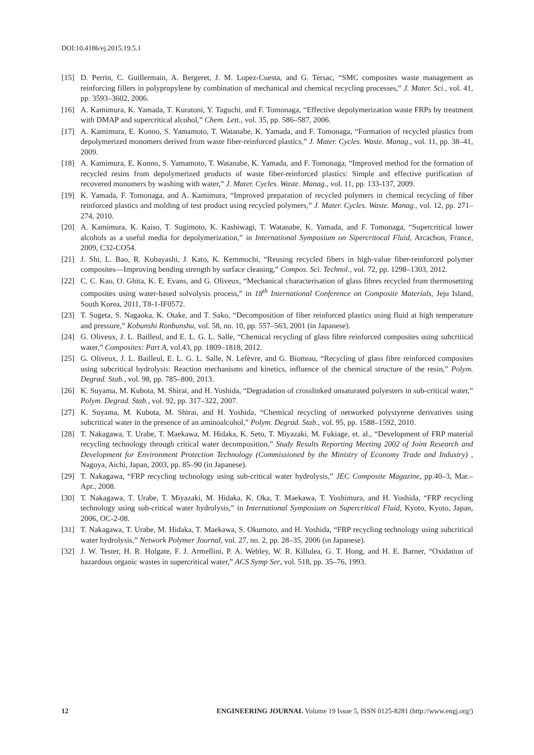DOI:10.4186/ej.2015.19.5.1
[15] D. Perrin, C. Guillermain, A. Bergeret, J. M. Lopez-Cuesta, and G. Tersac, “SMC composites waste management as reinforcing fillers in polypropylene by combination of mechanical and chemical recycling processes,” J. Mater. Sci., vol. 41, pp. 3593–3602, 2006.
[16] A. Kamimura, K. Yamada, T. Kuratoni, Y. Taguchi, and F. Tomonaga, “Effective depolymerization waste FRPs by treatment with DMAP and supercritical alcohol,” Chem. Lett., vol. 35, pp. 586–587, 2006.
[17] A. Kamimura, E. Konno, S. Yamamoto, T. Watanabe, K. Yamada, and F. Tomonaga, “Formation of recycled plastics from depolymerized monomers derived from waste fiber-reinforced plastics,” J. Mater. Cycles. Waste. Manag., vol. 11, pp. 38–41, 2009.
[18] A. Kamimura, E. Konno, S. Yamamoto, T. Watanabe, K. Yamada, and F. Tomonaga, “Improved method for the formation of recycled resins from depolymerized products of waste fiber-reinforced plastics: Simple and effective purification of recovered monomers by washing with water,” J. Mater. Cycles. Waste. Manag., vol. 11, pp. 133-137, 2009.
[19] K. Yamada, F. Tomonaga, and A. Kamimura, “Improved preparation of recycled polymers in chemical recycling of fiber reinforced plastics and molding of test product using recycled polymers,” J. Mater. Cycles. Waste. Manag., vol. 12, pp. 271–274, 2010.
[20] A. Kamimura, K. Kaiso, T. Sugimoto, K. Kashiwagi, T. Watanabe, K. Yamada, and F. Tomonaga, “Supercritical lower alcohols as a useful media for depolymerization,” in International Symposium on Sipercritocal Fluid, Arcachon, France, 2009, C32-CO54.
[21] J. Shi, L. Bao, R. Kobayashi, J. Kato, K. Kemmochi, “Reusing recycled fibers in high-value fiber-reinforced polymer composites—Improving bending strength by surface cleaning,” Compos. Sci. Technol., vol. 72, pp. 1298–1303, 2012.
[22] C. C. Kao, O. Ghita, K. E. Evans, and G. Oliveux, “Mechanical characterisation of glass fibres recycled from thermosetting composites using water-based solvolysis process,” in 18<sup>th</sup> International Conference on Composite Materials, Jeju Island, South Korea, 2011, T8-1-IF0572.
[23] T. Sugeta, S. Nagaoka, K. Otake, and T. Sako, “Decomposition of fiber reinforced plastics using fluid at high temperature and pressure,” Kobunshi Ronbunshu, vol. 58, no. 10, pp. 557–563, 2001 (in Japanese).
[24] G. Oliveux, J. L. Bailleul, and E. L. G. L. Salle, “Chemical recycling of glass fibre reinforced composites using subcritical water,” Composites: Part A, vol.43, pp. 1809–1818, 2012.
[25] G. Oliveux, J. L. Bailleul, E. L. G. L. Salle, N. Lefèvre, and G. Biotteau, “Recycling of glass fibre reinforced composites using subcritical hydrolysis: Reaction mechanisms and kinetics, influence of the chemical structure of the resin,” Polym. Degrad. Stab., vol. 98, pp. 785–800, 2013.
[26] K. Suyama, M. Kubota, M. Shirai, and H. Yoshida, “Degradation of crosslinked unsaturated polyesters in sub-critical water,” Polym. Degrad. Stab., vol. 92, pp. 317–322, 2007.
[27] K. Suyama, M. Kubota, M. Shirai, and H. Yoshida, “Chemical recycling of networked polystyrene derivatives using subcritical water in the presence of an aminoalcohol,” Polym. Degrad. Stab., vol. 95, pp. 1588–1592, 2010.
[28] T. Nakagawa, T. Urabe, T. Maekawa, M. Hidaka, K. Seto, T. Miyazaki, M. Fukiage, et. al., “Development of FRP material recycling technology through critical water decomposition,” Study Results Reporting Meeting 2002 of Joint Research and Development for Environment Protection Technology (Commissioned by the Ministry of Economy Trade and Industry) , Nagoya, Aichi, Japan, 2003, pp. 85–90 (in Japanese).
[29] T. Nakagawa, “FRP recycling technology using sub-critical water hydrolysis,” JEC Composite Magazine, pp.40–3, Mar.–Apr., 2008.
[30] T. Nakagawa, T. Urabe, T. Miyazaki, M. Hidaka, K. Oka, T. Maekawa, T. Yoshimura, and H. Yoshida, “FRP recycling technology using sub-critical water hydrolysis,” in International Symposium on Supercritical Fluid, Kyoto, Kyoto, Japan, 2006, OC-2-08.
[31] T. Nakagawa, T. Urabe, M. Hidaka, T. Maekawa, S. Okumoto, and H. Yoshida, “FRP recycling technology using subcritical water hydrolysis,” Network Polymer Journal, vol. 27, no. 2, pp. 28–35, 2006 (in Japanese).
[32] J. W. Tester, H. R. Holgate, F. J. Armellini, P. A. Webley, W. R. Killulea, G. T. Hong, and H. E. Barner, “Oxidation of hazardous organic wastes in supercritical water,” ACS Symp Ser, vol. 518, pp. 35–76, 1993.
12 ENGINEERING JOURNAL Volume 19 Issue 5, ISSN 0125-8281 (http://www.engj.org/)